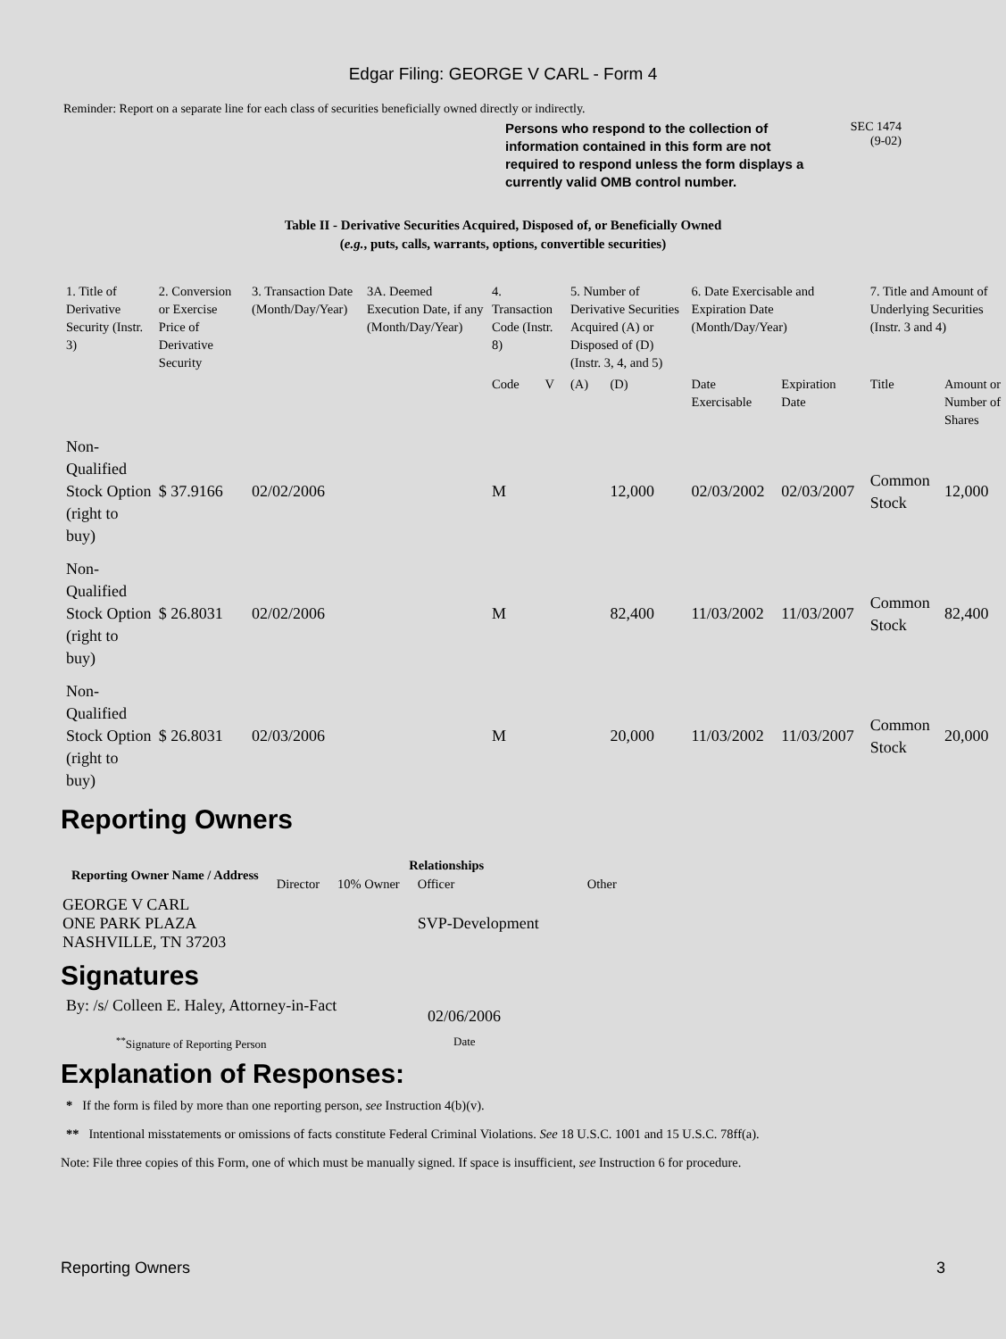Edgar Filing: GEORGE V CARL - Form 4
Reminder: Report on a separate line for each class of securities beneficially owned directly or indirectly.
Persons who respond to the collection of information contained in this form are not required to respond unless the form displays a currently valid OMB control number.
SEC 1474
(9-02)
Table II - Derivative Securities Acquired, Disposed of, or Beneficially Owned
(e.g., puts, calls, warrants, options, convertible securities)
| 1. Title of Derivative Security (Instr. 3) | 2. Conversion or Exercise Price of Derivative Security | 3. Transaction Date (Month/Day/Year) | 3A. Deemed Execution Date, if any (Month/Day/Year) | 4. Transaction Code (Instr. 8) | | 5. Number of Derivative Securities Acquired (A) or Disposed of (D) (Instr. 3, 4, and 5) | | 6. Date Exercisable and Expiration Date (Month/Day/Year) | | 7. Title and Amount of Underlying Securities (Instr. 3 and 4) | |
| | | | | Code | V | (A) | (D) | Date Exercisable | Expiration Date | Title | Amount or Number of Shares |
| Non-Qualified Stock Option (right to buy) | $ 37.9166 | 02/02/2006 | | M | | | 12,000 | 02/03/2002 | 02/03/2007 | Common Stock | 12,000 |
| Non-Qualified Stock Option (right to buy) | $ 26.8031 | 02/02/2006 | | M | | | 82,400 | 11/03/2002 | 11/03/2007 | Common Stock | 82,400 |
| Non-Qualified Stock Option (right to buy) | $ 26.8031 | 02/03/2006 | | M | | | 20,000 | 11/03/2002 | 11/03/2007 | Common Stock | 20,000 |
Reporting Owners
| Reporting Owner Name / Address | Relationships | | | |
| --- | --- | --- | --- | --- |
| | Director | 10% Owner | Officer | Other |
| GEORGE V CARL ONE PARK PLAZA NASHVILLE, TN 37203 | | | SVP-Development | |
Signatures
By: /s/ Colleen E. Haley, Attorney-in-Fact
02/06/2006
<sup>**</sup> Signature of Reporting Person Date
Explanation of Responses:
* If the form is filed by more than one reporting person, see Instruction 4(b)(v).
** Intentional misstatements or omissions of facts constitute Federal Criminal Violations. See 18 U.S.C. 1001 and 15 U.S.C. 78ff(a).
Note: File three copies of this Form, one of which must be manually signed. If space is insufficient, see Instruction 6 for procedure.
Reporting Owners 3